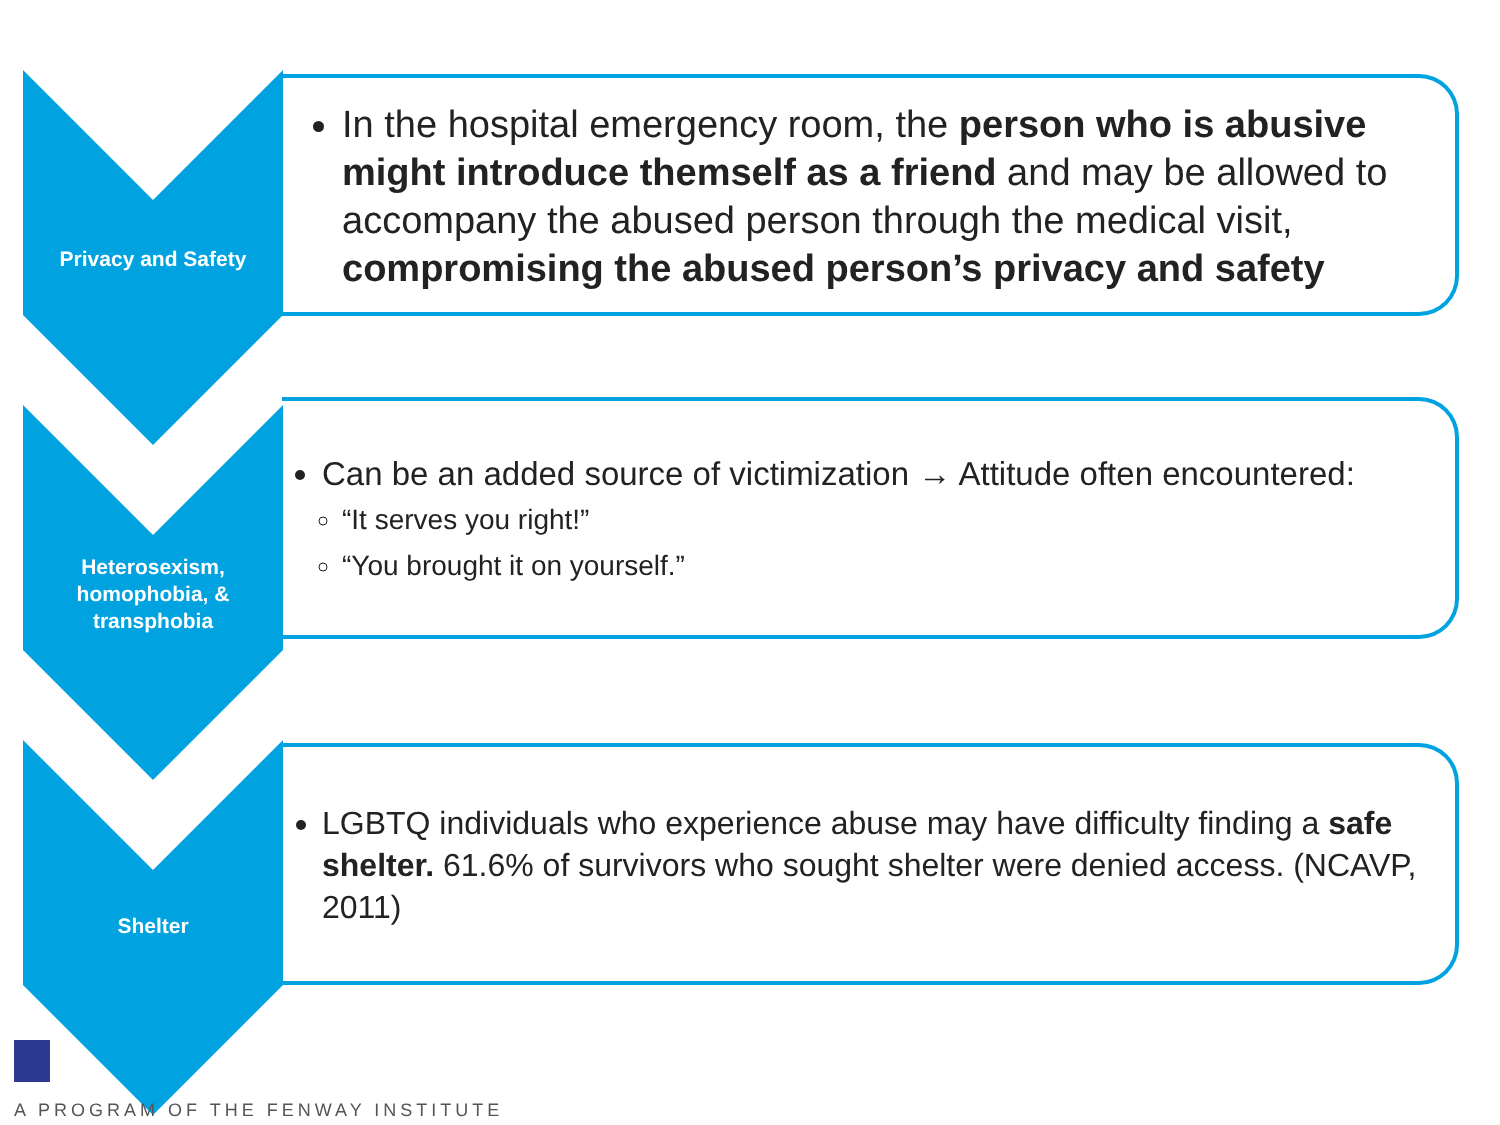Privacy and Safety
In the hospital emergency room, the person who is abusive might introduce themself as a friend and may be allowed to accompany the abused person through the medical visit, compromising the abused person’s privacy and safety
Heterosexism, homophobia, & transphobia
Can be an added source of victimization → Attitude often encountered:
“It serves you right!”
“You brought it on yourself.”
Shelter
LGBTQ individuals who experience abuse may have difficulty finding a safe shelter. 61.6% of survivors who sought shelter were denied access. (NCAVP, 2011)
A PROGRAM OF THE FENWAY INSTITUTE